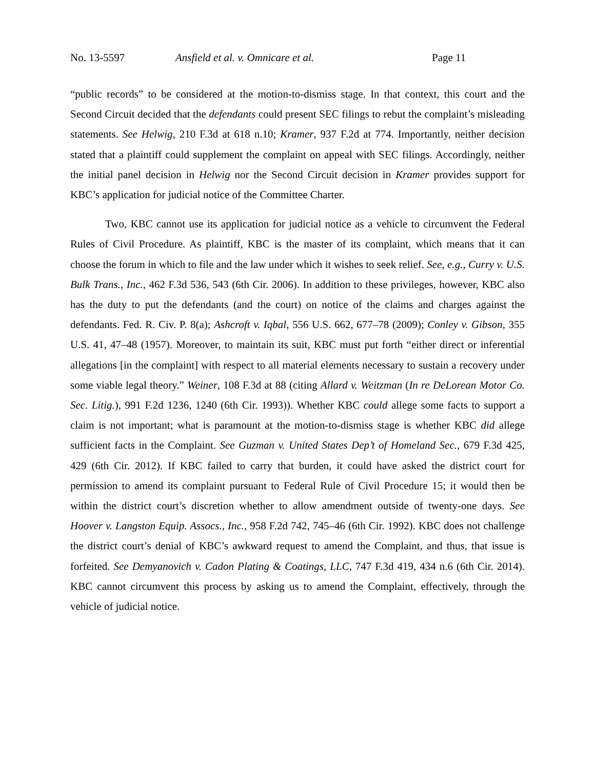No. 13-5597 Ansfield et al. v. Omnicare et al. Page 11
“public records” to be considered at the motion-to-dismiss stage. In that context, this court and the Second Circuit decided that the defendants could present SEC filings to rebut the complaint’s misleading statements. See Helwig, 210 F.3d at 618 n.10; Kramer, 937 F.2d at 774. Importantly, neither decision stated that a plaintiff could supplement the complaint on appeal with SEC filings. Accordingly, neither the initial panel decision in Helwig nor the Second Circuit decision in Kramer provides support for KBC’s application for judicial notice of the Committee Charter.
Two, KBC cannot use its application for judicial notice as a vehicle to circumvent the Federal Rules of Civil Procedure. As plaintiff, KBC is the master of its complaint, which means that it can choose the forum in which to file and the law under which it wishes to seek relief. See, e.g., Curry v. U.S. Bulk Trans., Inc., 462 F.3d 536, 543 (6th Cir. 2006). In addition to these privileges, however, KBC also has the duty to put the defendants (and the court) on notice of the claims and charges against the defendants. Fed. R. Civ. P. 8(a); Ashcroft v. Iqbal, 556 U.S. 662, 677–78 (2009); Conley v. Gibson, 355 U.S. 41, 47–48 (1957). Moreover, to maintain its suit, KBC must put forth “either direct or inferential allegations [in the complaint] with respect to all material elements necessary to sustain a recovery under some viable legal theory.” Weiner, 108 F.3d at 88 (citing Allard v. Weitzman (In re DeLorean Motor Co. Sec. Litig.), 991 F.2d 1236, 1240 (6th Cir. 1993)). Whether KBC could allege some facts to support a claim is not important; what is paramount at the motion-to-dismiss stage is whether KBC did allege sufficient facts in the Complaint. See Guzman v. United States Dep’t of Homeland Sec., 679 F.3d 425, 429 (6th Cir. 2012). If KBC failed to carry that burden, it could have asked the district court for permission to amend its complaint pursuant to Federal Rule of Civil Procedure 15; it would then be within the district court’s discretion whether to allow amendment outside of twenty-one days. See Hoover v. Langston Equip. Assocs., Inc., 958 F.2d 742, 745–46 (6th Cir. 1992). KBC does not challenge the district court’s denial of KBC’s awkward request to amend the Complaint, and thus, that issue is forfeited. See Demyanovich v. Cadon Plating & Coatings, LLC, 747 F.3d 419, 434 n.6 (6th Cir. 2014). KBC cannot circumvent this process by asking us to amend the Complaint, effectively, through the vehicle of judicial notice.